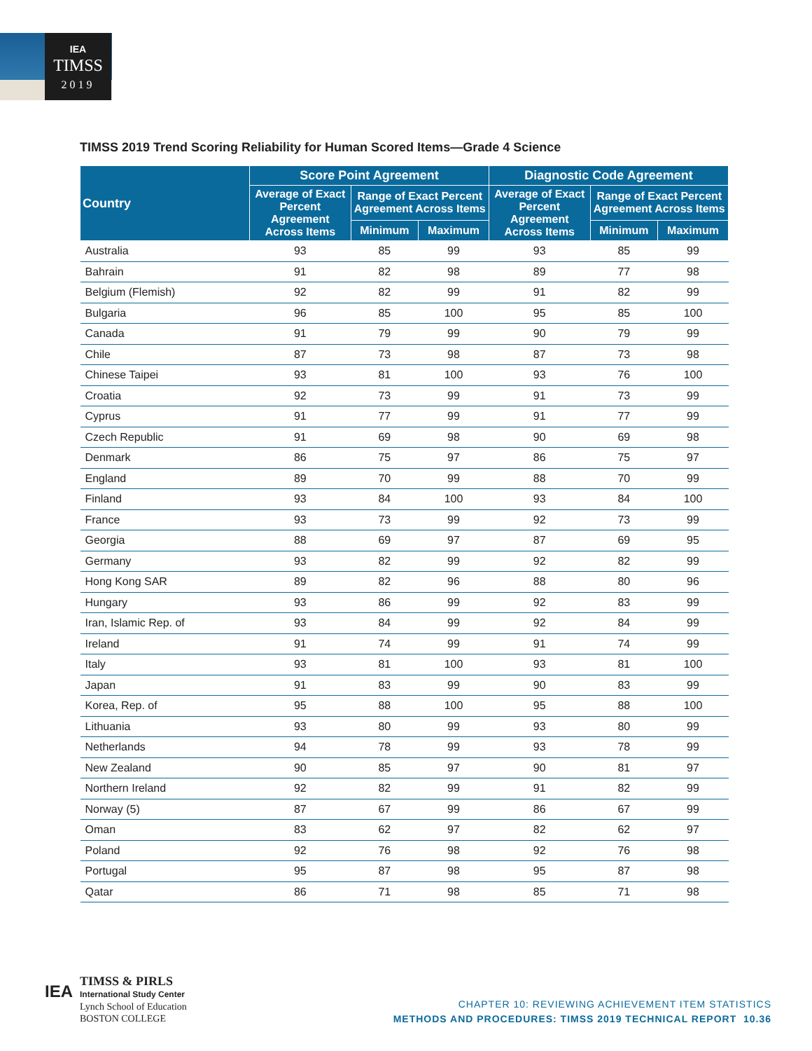IEA
TIMSS
2019
TIMSS 2019 Trend Scoring Reliability for Human Scored Items—Grade 4 Science
| Country | Score Point Agreement | | | Diagnostic Code Agreement | | |
| --- | --- | --- | --- | --- | --- | --- |
| | Average of Exact Percent Agreement Across Items | Range of Exact Percent Agreement Across Items | | Average of Exact Percent Agreement Across Items | Range of Exact Percent Agreement Across Items | |
| | | Minimum | Maximum | | Minimum | Maximum |
| Australia | 93 | 85 | 99 | 93 | 85 | 99 |
| Bahrain | 91 | 82 | 98 | 89 | 77 | 98 |
| Belgium (Flemish) | 92 | 82 | 99 | 91 | 82 | 99 |
| Bulgaria | 96 | 85 | 100 | 95 | 85 | 100 |
| Canada | 91 | 79 | 99 | 90 | 79 | 99 |
| Chile | 87 | 73 | 98 | 87 | 73 | 98 |
| Chinese Taipei | 93 | 81 | 100 | 93 | 76 | 100 |
| Croatia | 92 | 73 | 99 | 91 | 73 | 99 |
| Cyprus | 91 | 77 | 99 | 91 | 77 | 99 |
| Czech Republic | 91 | 69 | 98 | 90 | 69 | 98 |
| Denmark | 86 | 75 | 97 | 86 | 75 | 97 |
| England | 89 | 70 | 99 | 88 | 70 | 99 |
| Finland | 93 | 84 | 100 | 93 | 84 | 100 |
| France | 93 | 73 | 99 | 92 | 73 | 99 |
| Georgia | 88 | 69 | 97 | 87 | 69 | 95 |
| Germany | 93 | 82 | 99 | 92 | 82 | 99 |
| Hong Kong SAR | 89 | 82 | 96 | 88 | 80 | 96 |
| Hungary | 93 | 86 | 99 | 92 | 83 | 99 |
| Iran, Islamic Rep. of | 93 | 84 | 99 | 92 | 84 | 99 |
| Ireland | 91 | 74 | 99 | 91 | 74 | 99 |
| Italy | 93 | 81 | 100 | 93 | 81 | 100 |
| Japan | 91 | 83 | 99 | 90 | 83 | 99 |
| Korea, Rep. of | 95 | 88 | 100 | 95 | 88 | 100 |
| Lithuania | 93 | 80 | 99 | 93 | 80 | 99 |
| Netherlands | 94 | 78 | 99 | 93 | 78 | 99 |
| New Zealand | 90 | 85 | 97 | 90 | 81 | 97 |
| Northern Ireland | 92 | 82 | 99 | 91 | 82 | 99 |
| Norway (5) | 87 | 67 | 99 | 86 | 67 | 99 |
| Oman | 83 | 62 | 97 | 82 | 62 | 97 |
| Poland | 92 | 76 | 98 | 92 | 76 | 98 |
| Portugal | 95 | 87 | 98 | 95 | 87 | 98 |
| Qatar | 86 | 71 | 98 | 85 | 71 | 98 |
IEA
TIMSS & PIRLS
International Study Center
Lynch School of Education
BOSTON COLLEGE
CHAPTER 10: REVIEWING ACHIEVEMENT ITEM STATISTICS
METHODS AND PROCEDURES: TIMSS 2019 TECHNICAL REPORT 10.36